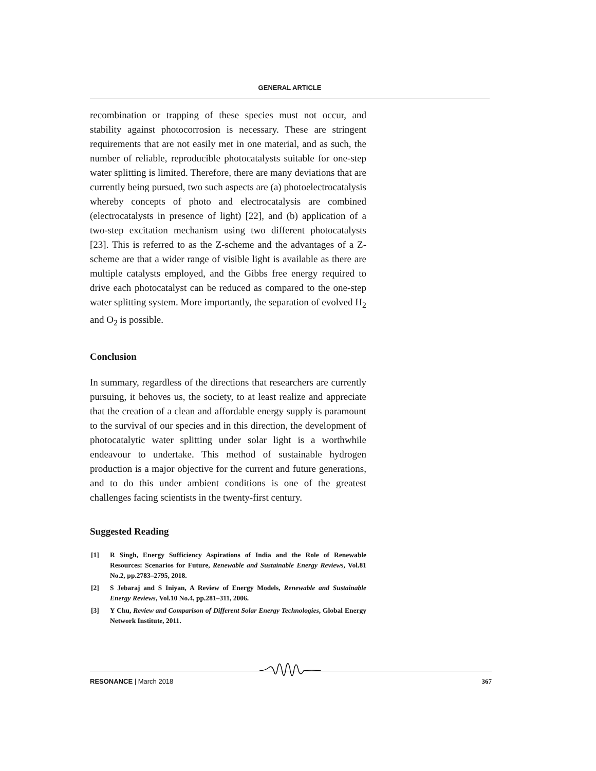GENERAL ARTICLE
recombination or trapping of these species must not occur, and stability against photocorrosion is necessary. These are stringent requirements that are not easily met in one material, and as such, the number of reliable, reproducible photocatalysts suitable for one-step water splitting is limited. Therefore, there are many deviations that are currently being pursued, two such aspects are (a) photoelectrocatalysis whereby concepts of photo and electrocatalysis are combined (electrocatalysts in presence of light) [22], and (b) application of a two-step excitation mechanism using two different photocatalysts [23]. This is referred to as the Z-scheme and the advantages of a Z-scheme are that a wider range of visible light is available as there are multiple catalysts employed, and the Gibbs free energy required to drive each photocatalyst can be reduced as compared to the one-step water splitting system. More importantly, the separation of evolved H<sub>2</sub> and O<sub>2</sub> is possible.
Conclusion
In summary, regardless of the directions that researchers are currently pursuing, it behoves us, the society, to at least realize and appreciate that the creation of a clean and affordable energy supply is paramount to the survival of our species and in this direction, the development of photocatalytic water splitting under solar light is a worthwhile endeavour to undertake. This method of sustainable hydrogen production is a major objective for the current and future generations, and to do this under ambient conditions is one of the greatest challenges facing scientists in the twenty-first century.
Suggested Reading
[1] R Singh, Energy Sufficiency Aspirations of India and the Role of Renewable Resources: Scenarios for Future, Renewable and Sustainable Energy Reviews, Vol.81 No.2, pp.2783–2795, 2018.
[2] S Jebaraj and S Iniyan, A Review of Energy Models, Renewable and Sustainable Energy Reviews, Vol.10 No.4, pp.281–311, 2006.
[3] Y Chu, Review and Comparison of Different Solar Energy Technologies, Global Energy Network Institute, 2011.
RESONANCE | March 2018 367